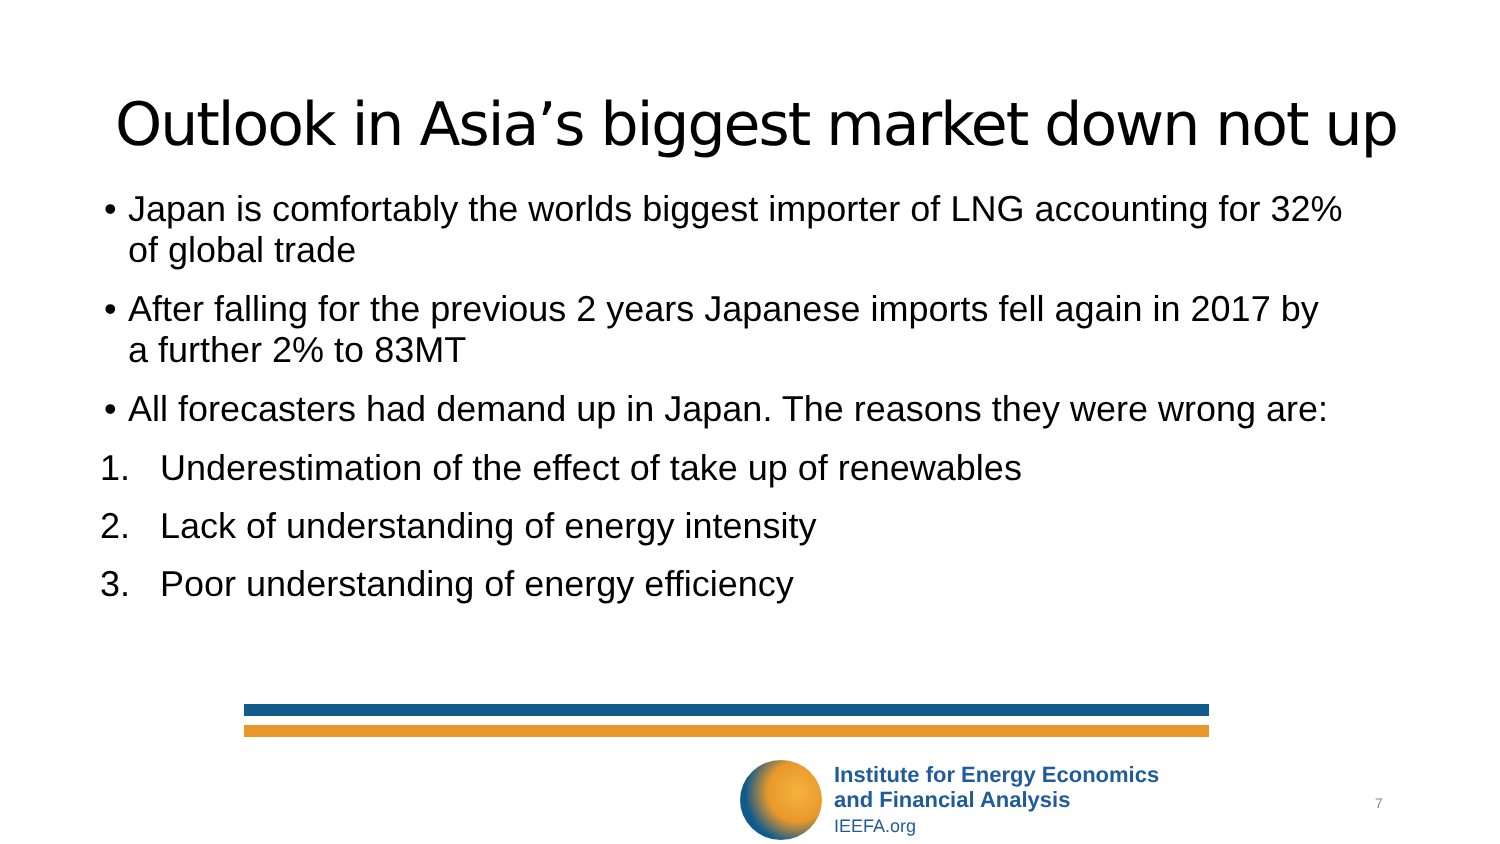Outlook in Asia’s biggest market down not up
• Japan is comfortably the worlds biggest importer of LNG accounting for 32% of global trade
• After falling for the previous 2 years Japanese imports fell again in 2017 by a further 2% to 83MT
• All forecasters had demand up in Japan. The reasons they were wrong are:
1. Underestimation of the effect of take up of renewables
2. Lack of understanding of energy intensity
3. Poor understanding of energy efficiency
Institute for Energy Economics
and Financial Analysis
IEEFA.org
7